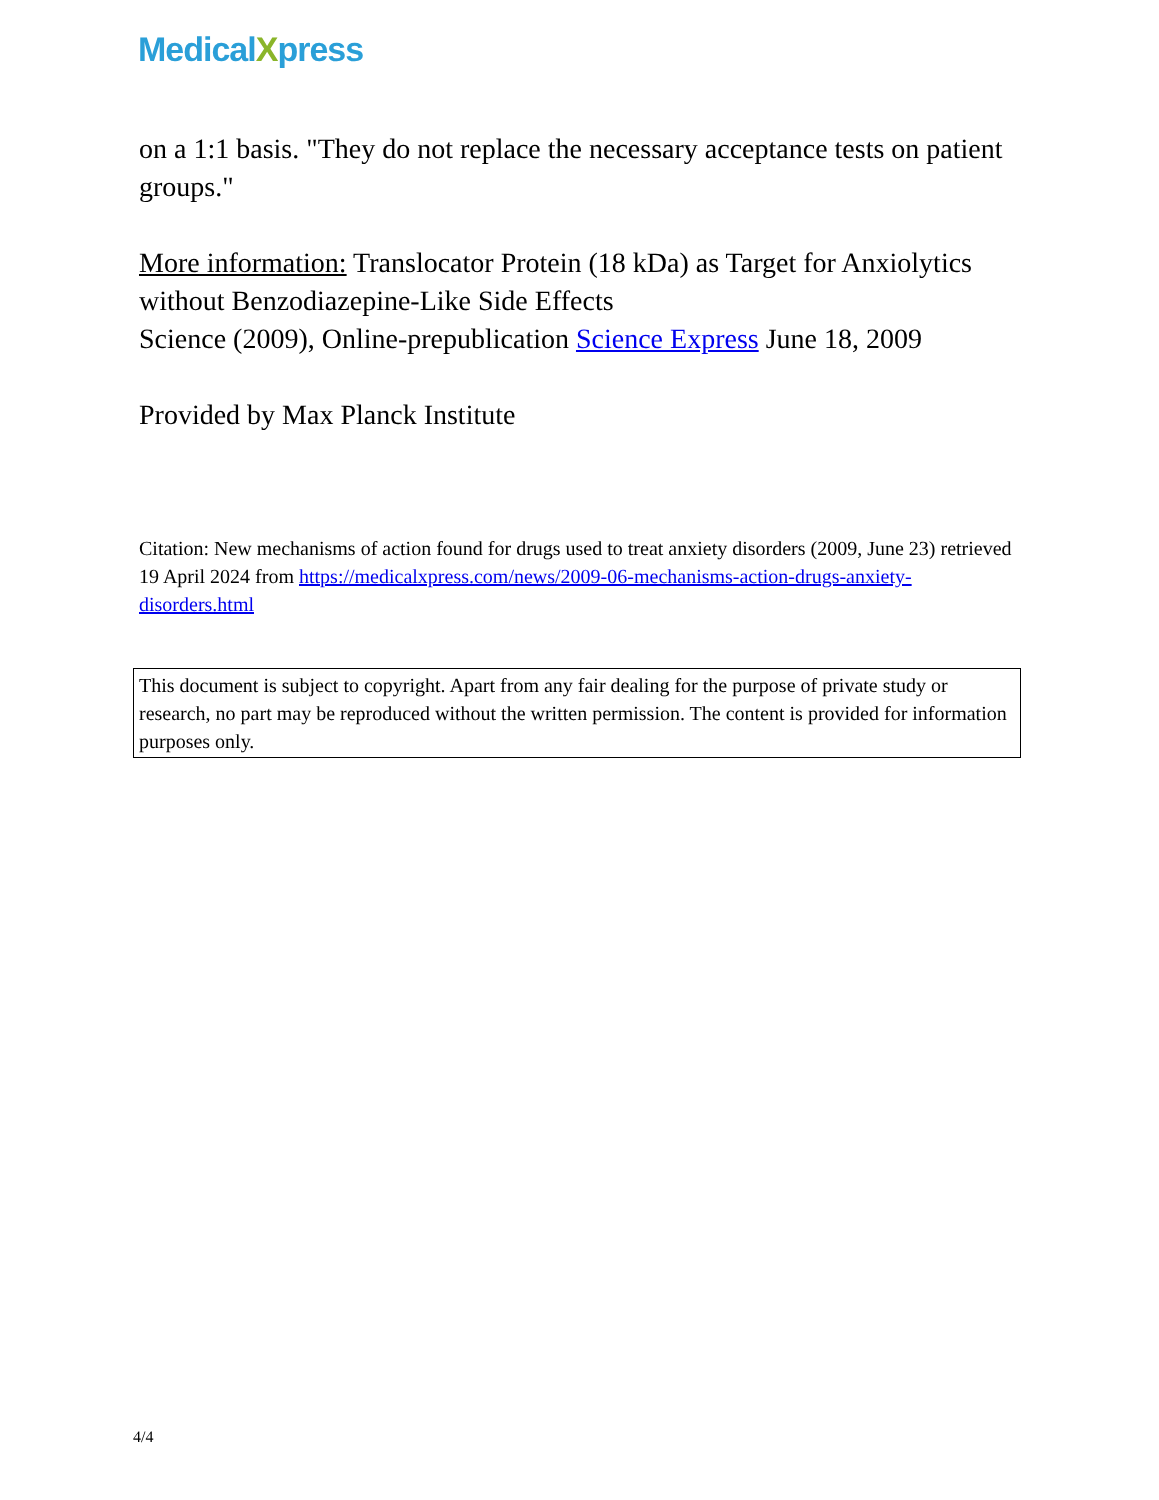MedicalXpress
on a 1:1 basis. "They do not replace the necessary acceptance tests on patient groups."
More information: Translocator Protein (18 kDa) as Target for Anxiolytics without Benzodiazepine-Like Side Effects
Science (2009), Online-prepublication Science Express June 18, 2009
Provided by Max Planck Institute
Citation: New mechanisms of action found for drugs used to treat anxiety disorders (2009, June 23) retrieved 19 April 2024 from https://medicalxpress.com/news/2009-06-mechanisms-action-drugs-anxiety-disorders.html
This document is subject to copyright. Apart from any fair dealing for the purpose of private study or research, no part may be reproduced without the written permission. The content is provided for information purposes only.
4/4